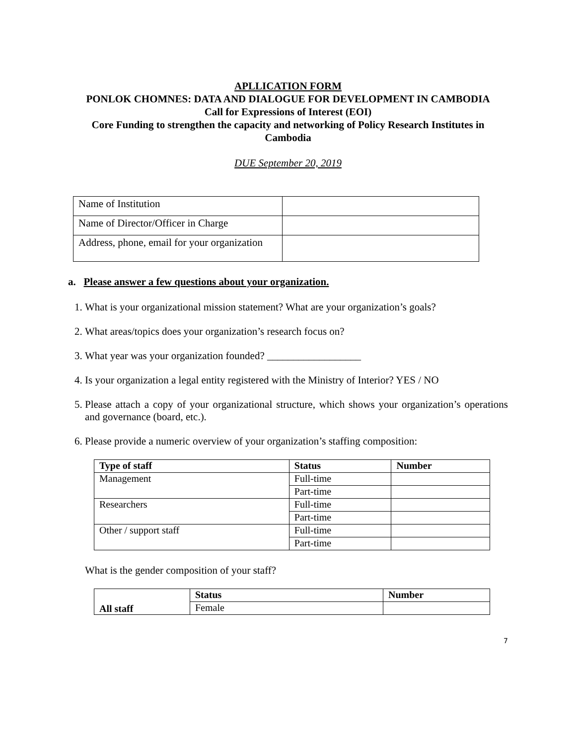APLLICATION FORM
PONLOK CHOMNES: DATA AND DIALOGUE FOR DEVELOPMENT IN CAMBODIA
Call for Expressions of Interest (EOI)
Core Funding to strengthen the capacity and networking of Policy Research Institutes in Cambodia
DUE September 20, 2019
| Name of Institution | |
| Name of Director/Officer in Charge | |
| Address, phone, email for your organization | |
a. Please answer a few questions about your organization.
1. What is your organizational mission statement? What are your organization’s goals?
2. What areas/topics does your organization’s research focus on?
3. What year was your organization founded? __________________
4. Is your organization a legal entity registered with the Ministry of Interior? YES / NO
5. Please attach a copy of your organizational structure, which shows your organization’s operations and governance (board, etc.).
6. Please provide a numeric overview of your organization’s staffing composition:
| Type of staff | Status | Number |
| --- | --- | --- |
| Management | Full-time | |
| | Part-time | |
| Researchers | Full-time | |
| | Part-time | |
| Other / support staff | Full-time | |
| | Part-time | |
What is the gender composition of your staff?
| All staff | Status | Number |
| | Female | |
7